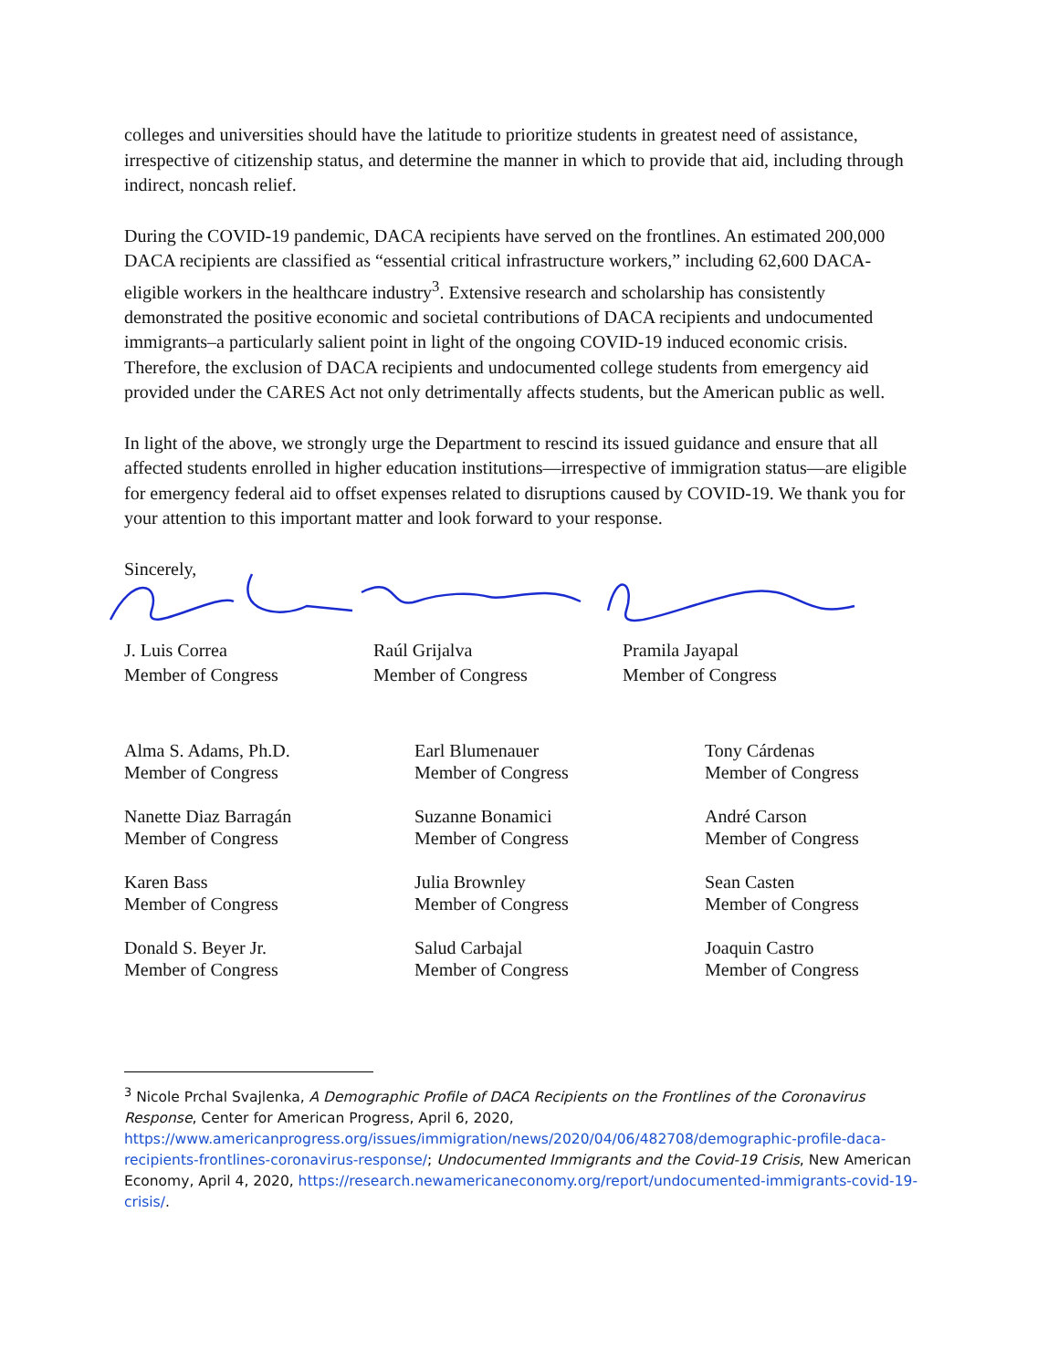colleges and universities should have the latitude to prioritize students in greatest need of assistance, irrespective of citizenship status, and determine the manner in which to provide that aid, including through indirect, noncash relief.
During the COVID-19 pandemic, DACA recipients have served on the frontlines. An estimated 200,000 DACA recipients are classified as “essential critical infrastructure workers,” including 62,600 DACA-eligible workers in the healthcare industry<sup>3</sup>. Extensive research and scholarship has consistently demonstrated the positive economic and societal contributions of DACA recipients and undocumented immigrants–a particularly salient point in light of the ongoing COVID-19 induced economic crisis. Therefore, the exclusion of DACA recipients and undocumented college students from emergency aid provided under the CARES Act not only detrimentally affects students, but the American public as well.
In light of the above, we strongly urge the Department to rescind its issued guidance and ensure that all affected students enrolled in higher education institutions—irrespective of immigration status—are eligible for emergency federal aid to offset expenses related to disruptions caused by COVID-19. We thank you for your attention to this important matter and look forward to your response.
Sincerely,
J. Luis Correa
Member of Congress
Raúl Grijalva
Member of Congress
Pramila Jayapal
Member of Congress
Alma S. Adams, Ph.D.
Member of Congress
Earl Blumenauer
Member of Congress
Tony Cárdenas
Member of Congress
Nanette Diaz Barragán
Member of Congress
Suzanne Bonamici
Member of Congress
André Carson
Member of Congress
Karen Bass
Member of Congress
Julia Brownley
Member of Congress
Sean Casten
Member of Congress
Donald S. Beyer Jr.
Member of Congress
Salud Carbajal
Member of Congress
Joaquin Castro
Member of Congress
<sup>3</sup> Nicole Prchal Svajlenka, A Demographic Profile of DACA Recipients on the Frontlines of the Coronavirus Response, Center for American Progress, April 6, 2020, https://www.americanprogress.org/issues/immigration/news/2020/04/06/482708/demographic-profile-daca-recipients-frontlines-coronavirus-response/; Undocumented Immigrants and the Covid-19 Crisis, New American Economy, April 4, 2020, https://research.newamericaneconomy.org/report/undocumented-immigrants-covid-19-crisis/.